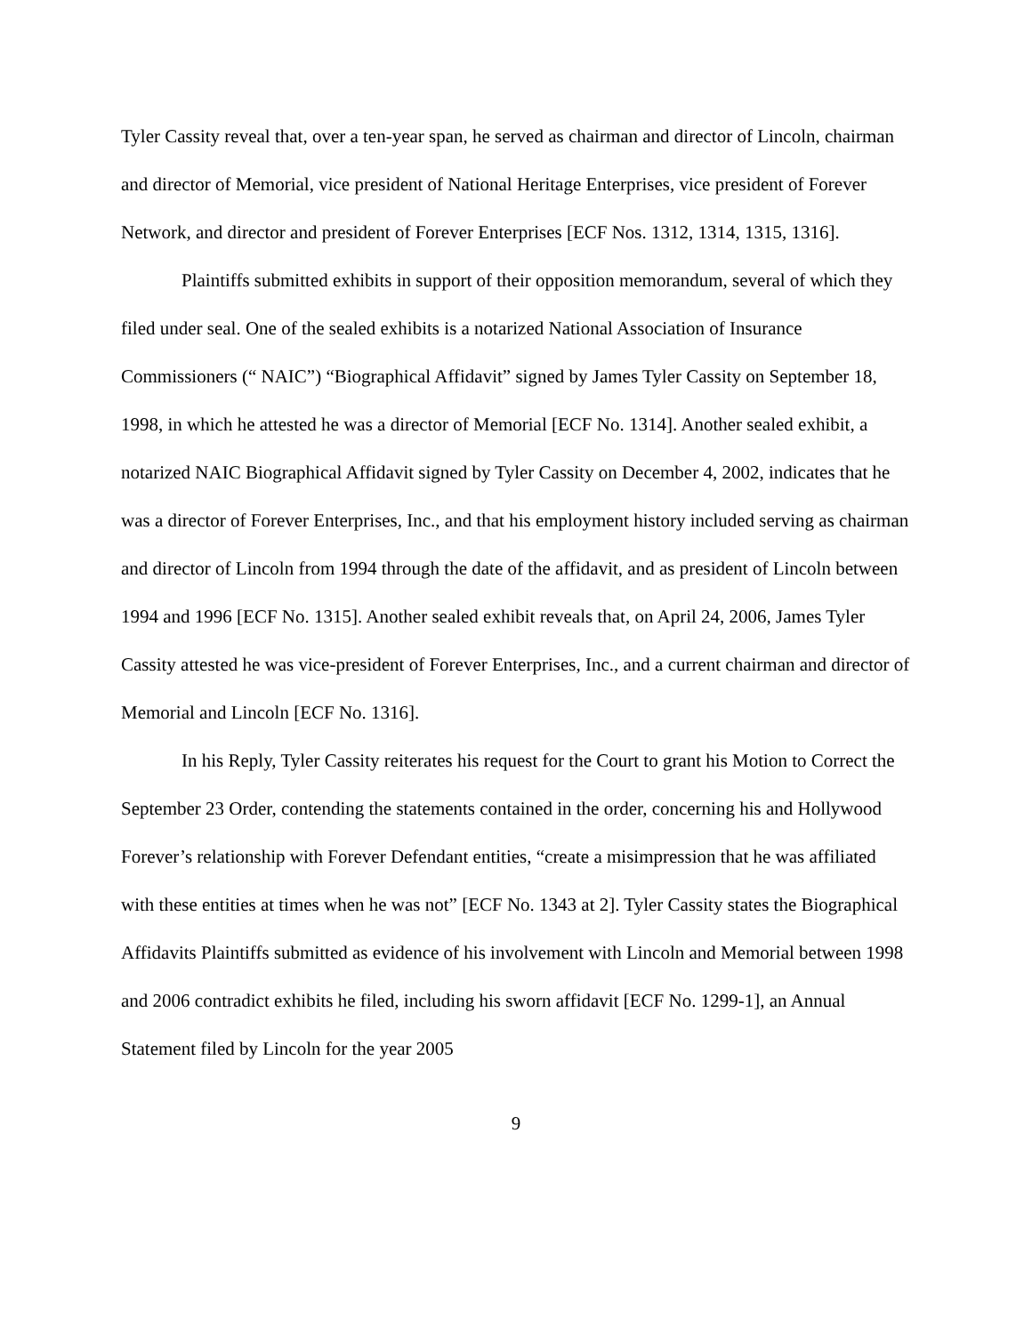Tyler Cassity reveal that, over a ten-year span, he served as chairman and director of Lincoln, chairman and director of Memorial, vice president of National Heritage Enterprises, vice president of Forever Network, and director and president of Forever Enterprises [ECF Nos. 1312, 1314, 1315, 1316].
Plaintiffs submitted exhibits in support of their opposition memorandum, several of which they filed under seal. One of the sealed exhibits is a notarized National Association of Insurance Commissioners (“ NAIC”) “Biographical Affidavit” signed by James Tyler Cassity on September 18, 1998, in which he attested he was a director of Memorial [ECF No. 1314]. Another sealed exhibit, a notarized NAIC Biographical Affidavit signed by Tyler Cassity on December 4, 2002, indicates that he was a director of Forever Enterprises, Inc., and that his employment history included serving as chairman and director of Lincoln from 1994 through the date of the affidavit, and as president of Lincoln between 1994 and 1996 [ECF No. 1315]. Another sealed exhibit reveals that, on April 24, 2006, James Tyler Cassity attested he was vice-president of Forever Enterprises, Inc., and a current chairman and director of Memorial and Lincoln [ECF No. 1316].
In his Reply, Tyler Cassity reiterates his request for the Court to grant his Motion to Correct the September 23 Order, contending the statements contained in the order, concerning his and Hollywood Forever’s relationship with Forever Defendant entities, “create a misimpression that he was affiliated with these entities at times when he was not” [ECF No. 1343 at 2]. Tyler Cassity states the Biographical Affidavits Plaintiffs submitted as evidence of his involvement with Lincoln and Memorial between 1998 and 2006 contradict exhibits he filed, including his sworn affidavit [ECF No. 1299-1], an Annual Statement filed by Lincoln for the year 2005
9